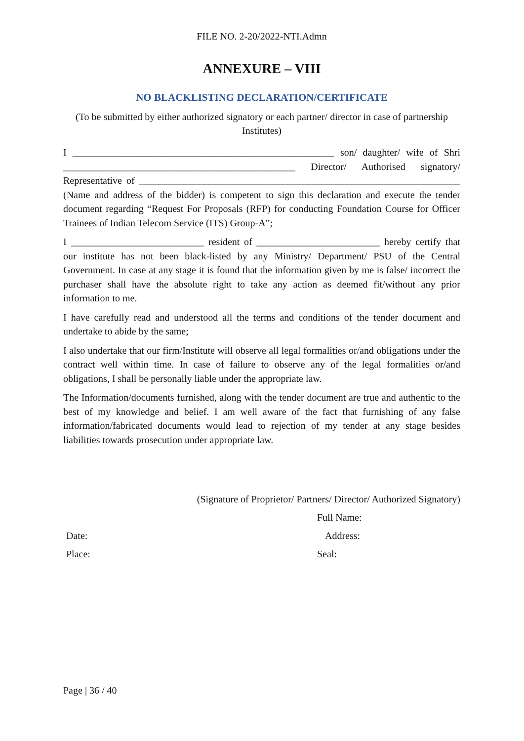FILE NO. 2-20/2022-NTI.Admn
ANNEXURE – VIII
NO BLACKLISTING DECLARATION/CERTIFICATE
(To be submitted by either authorized signatory or each partner/ director in case of partnership Institutes)
I _____________________________________________________ son/ daughter/ wife of Shri _______________________________________________ Director/ Authorised signatory/ Representative of _________________________________________________________________ (Name and address of the bidder) is competent to sign this declaration and execute the tender document regarding “Request For Proposals (RFP) for conducting Foundation Course for Officer Trainees of Indian Telecom Service (ITS) Group-A”;
I ___________________________ resident of _________________________ hereby certify that our institute has not been black-listed by any Ministry/ Department/ PSU of the Central Government. In case at any stage it is found that the information given by me is false/ incorrect the purchaser shall have the absolute right to take any action as deemed fit/without any prior information to me.
I have carefully read and understood all the terms and conditions of the tender document and undertake to abide by the same;
I also undertake that our firm/Institute will observe all legal formalities or/and obligations under the contract well within time. In case of failure to observe any of the legal formalities or/and obligations, I shall be personally liable under the appropriate law.
The Information/documents furnished, along with the tender document are true and authentic to the best of my knowledge and belief. I am well aware of the fact that furnishing of any false information/fabricated documents would lead to rejection of my tender at any stage besides liabilities towards prosecution under appropriate law.
(Signature of Proprietor/ Partners/ Director/ Authorized Signatory)
Full Name:
Date: Address:
Place: Seal:
Page | 36 / 40